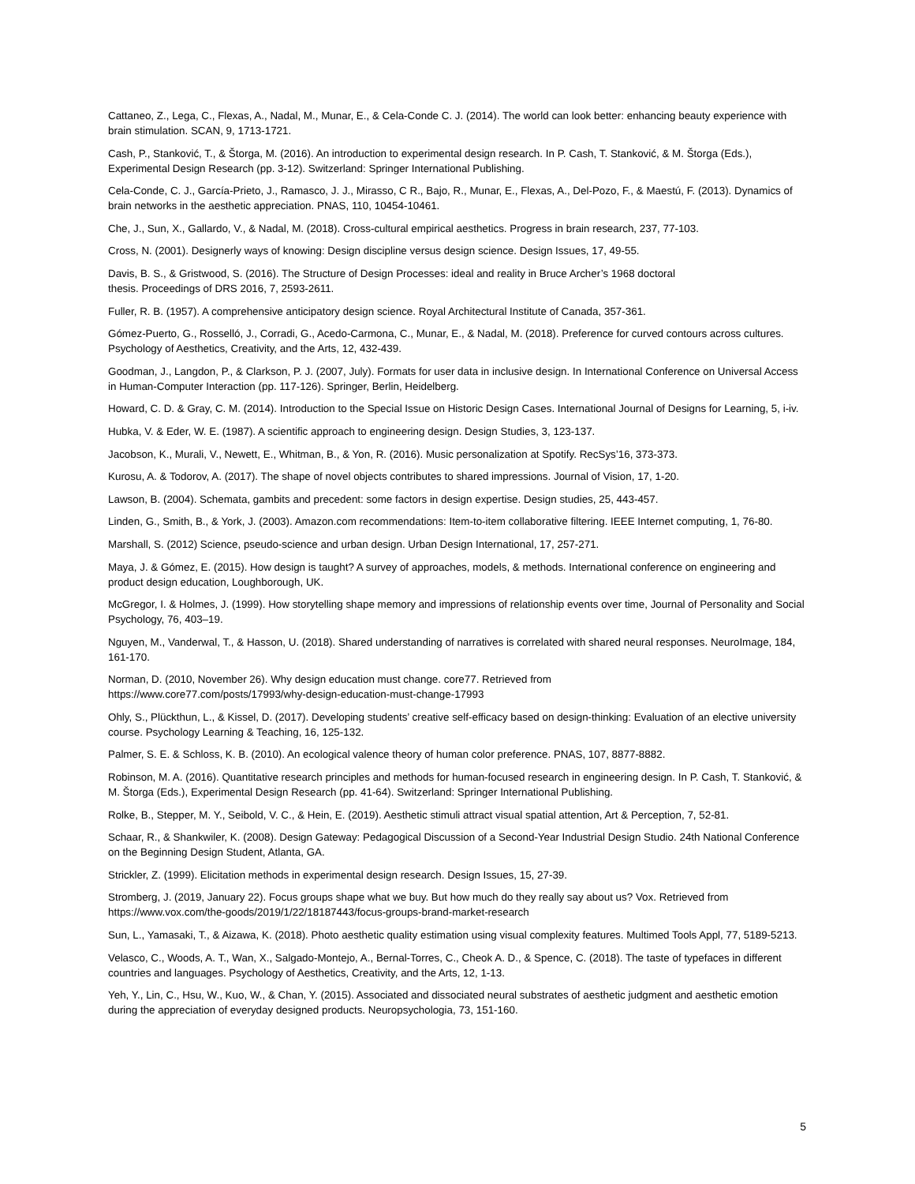Cattaneo, Z., Lega, C., Flexas, A., Nadal, M., Munar, E., & Cela-Conde C. J. (2014). The world can look better: enhancing beauty experience with brain stimulation. SCAN, 9, 1713-1721.
Cash, P., Stanković, T., & Štorga, M. (2016). An introduction to experimental design research. In P. Cash, T. Stanković, & M. Štorga (Eds.), Experimental Design Research (pp. 3-12). Switzerland: Springer International Publishing.
Cela-Conde, C. J., García-Prieto, J., Ramasco, J. J., Mirasso, C R., Bajo, R., Munar, E., Flexas, A., Del-Pozo, F., & Maestú, F. (2013). Dynamics of brain networks in the aesthetic appreciation. PNAS, 110, 10454-10461.
Che, J., Sun, X., Gallardo, V., & Nadal, M. (2018). Cross-cultural empirical aesthetics. Progress in brain research, 237, 77-103.
Cross, N. (2001). Designerly ways of knowing: Design discipline versus design science. Design Issues, 17, 49-55.
Davis, B. S., & Gristwood, S. (2016). The Structure of Design Processes: ideal and reality in Bruce Archer’s 1968 doctoral
thesis. Proceedings of DRS 2016, 7, 2593-2611.
Fuller, R. B. (1957). A comprehensive anticipatory design science. Royal Architectural Institute of Canada, 357-361.
Gómez-Puerto, G., Rosselló, J., Corradi, G., Acedo-Carmona, C., Munar, E., & Nadal, M. (2018). Preference for curved contours across cultures. Psychology of Aesthetics, Creativity, and the Arts, 12, 432-439.
Goodman, J., Langdon, P., & Clarkson, P. J. (2007, July). Formats for user data in inclusive design. In International Conference on Universal Access in Human-Computer Interaction (pp. 117-126). Springer, Berlin, Heidelberg.
Howard, C. D. & Gray, C. M. (2014). Introduction to the Special Issue on Historic Design Cases. International Journal of Designs for Learning, 5, i-iv.
Hubka, V. & Eder, W. E. (1987). A scientific approach to engineering design. Design Studies, 3, 123-137.
Jacobson, K., Murali, V., Newett, E., Whitman, B., & Yon, R. (2016). Music personalization at Spotify. RecSys’16, 373-373.
Kurosu, A. & Todorov, A. (2017). The shape of novel objects contributes to shared impressions. Journal of Vision, 17, 1-20.
Lawson, B. (2004). Schemata, gambits and precedent: some factors in design expertise. Design studies, 25, 443-457.
Linden, G., Smith, B., & York, J. (2003). Amazon.com recommendations: Item-to-item collaborative filtering. IEEE Internet computing, 1, 76-80.
Marshall, S. (2012) Science, pseudo-science and urban design. Urban Design International, 17, 257-271.
Maya, J. & Gómez, E. (2015). How design is taught? A survey of approaches, models, & methods. International conference on engineering and product design education, Loughborough, UK.
McGregor, I. & Holmes, J. (1999). How storytelling shape memory and impressions of relationship events over time, Journal of Personality and Social Psychology, 76, 403–19.
Nguyen, M., Vanderwal, T., & Hasson, U. (2018). Shared understanding of narratives is correlated with shared neural responses. NeuroImage, 184, 161-170.
Norman, D. (2010, November 26). Why design education must change. core77. Retrieved from
https://www.core77.com/posts/17993/why-design-education-must-change-17993
Ohly, S., Plückthun, L., & Kissel, D. (2017). Developing students’ creative self-efficacy based on design-thinking: Evaluation of an elective university course. Psychology Learning & Teaching, 16, 125-132.
Palmer, S. E. & Schloss, K. B. (2010). An ecological valence theory of human color preference. PNAS, 107, 8877-8882.
Robinson, M. A. (2016). Quantitative research principles and methods for human-focused research in engineering design. In P. Cash, T. Stanković, & M. Štorga (Eds.), Experimental Design Research (pp. 41-64). Switzerland: Springer International Publishing.
Rolke, B., Stepper, M. Y., Seibold, V. C., & Hein, E. (2019). Aesthetic stimuli attract visual spatial attention, Art & Perception, 7, 52-81.
Schaar, R., & Shankwiler, K. (2008). Design Gateway: Pedagogical Discussion of a Second-Year Industrial Design Studio. 24th National Conference on the Beginning Design Student, Atlanta, GA.
Strickler, Z. (1999). Elicitation methods in experimental design research. Design Issues, 15, 27-39.
Stromberg, J. (2019, January 22). Focus groups shape what we buy. But how much do they really say about us? Vox. Retrieved from https://www.vox.com/the-goods/2019/1/22/18187443/focus-groups-brand-market-research
Sun, L., Yamasaki, T., & Aizawa, K. (2018). Photo aesthetic quality estimation using visual complexity features. Multimed Tools Appl, 77, 5189-5213.
Velasco, C., Woods, A. T., Wan, X., Salgado-Montejo, A., Bernal-Torres, C., Cheok A. D., & Spence, C. (2018). The taste of typefaces in different countries and languages. Psychology of Aesthetics, Creativity, and the Arts, 12, 1-13.
Yeh, Y., Lin, C., Hsu, W., Kuo, W., & Chan, Y. (2015). Associated and dissociated neural substrates of aesthetic judgment and aesthetic emotion during the appreciation of everyday designed products. Neuropsychologia, 73, 151-160.
5